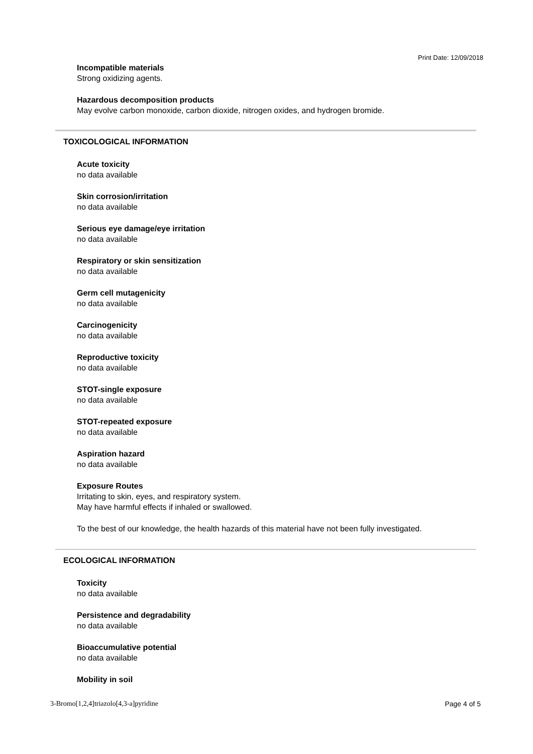Print Date: 12/09/2018
Incompatible materials
Strong oxidizing agents.
Hazardous decomposition products
May evolve carbon monoxide, carbon dioxide, nitrogen oxides, and hydrogen bromide.
TOXICOLOGICAL INFORMATION
Acute toxicity
no data available
Skin corrosion/irritation
no data available
Serious eye damage/eye irritation
no data available
Respiratory or skin sensitization
no data available
Germ cell mutagenicity
no data available
Carcinogenicity
no data available
Reproductive toxicity
no data available
STOT-single exposure
no data available
STOT-repeated exposure
no data available
Aspiration hazard
no data available
Exposure Routes
Irritating to skin, eyes, and respiratory system.
May have harmful effects if inhaled or swallowed.
To the best of our knowledge, the health hazards of this material have not been fully investigated.
ECOLOGICAL INFORMATION
Toxicity
no data available
Persistence and degradability
no data available
Bioaccumulative potential
no data available
Mobility in soil
3-Bromo[1,2,4]triazolo[4,3-a]pyridine Page 4 of 5